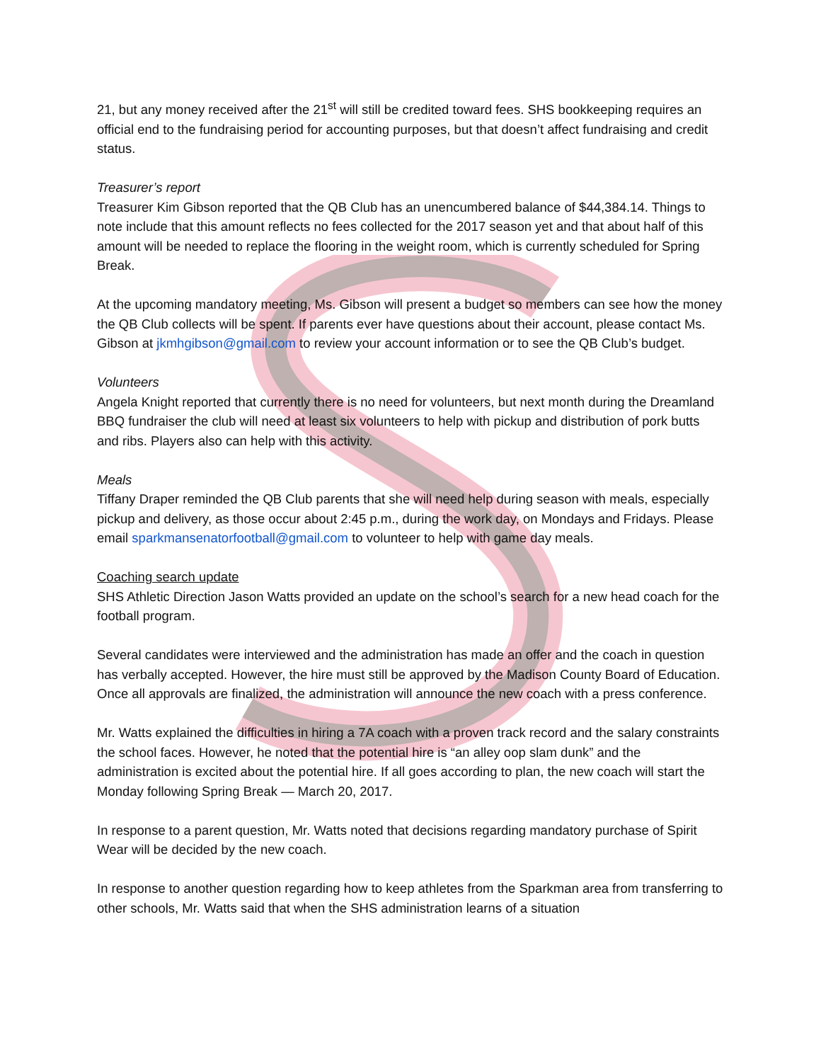21, but any money received after the 21<sup>st</sup> will still be credited toward fees. SHS bookkeeping requires an official end to the fundraising period for accounting purposes, but that doesn’t affect fundraising and credit status.
Treasurer’s report
Treasurer Kim Gibson reported that the QB Club has an unencumbered balance of $44,384.14. Things to note include that this amount reflects no fees collected for the 2017 season yet and that about half of this amount will be needed to replace the flooring in the weight room, which is currently scheduled for Spring Break.
At the upcoming mandatory meeting, Ms. Gibson will present a budget so members can see how the money the QB Club collects will be spent. If parents ever have questions about their account, please contact Ms. Gibson at jkmhgibson@gmail.com to review your account information or to see the QB Club’s budget.
Volunteers
Angela Knight reported that currently there is no need for volunteers, but next month during the Dreamland BBQ fundraiser the club will need at least six volunteers to help with pickup and distribution of pork butts and ribs. Players also can help with this activity.
Meals
Tiffany Draper reminded the QB Club parents that she will need help during season with meals, especially pickup and delivery, as those occur about 2:45 p.m., during the work day, on Mondays and Fridays. Please email sparkmansenatorfootball@gmail.com to volunteer to help with game day meals.
Coaching search update
SHS Athletic Direction Jason Watts provided an update on the school’s search for a new head coach for the football program.
Several candidates were interviewed and the administration has made an offer and the coach in question has verbally accepted. However, the hire must still be approved by the Madison County Board of Education. Once all approvals are finalized, the administration will announce the new coach with a press conference.
Mr. Watts explained the difficulties in hiring a 7A coach with a proven track record and the salary constraints the school faces. However, he noted that the potential hire is “an alley oop slam dunk” and the administration is excited about the potential hire. If all goes according to plan, the new coach will start the Monday following Spring Break — March 20, 2017.
In response to a parent question, Mr. Watts noted that decisions regarding mandatory purchase of Spirit Wear will be decided by the new coach.
In response to another question regarding how to keep athletes from the Sparkman area from transferring to other schools, Mr. Watts said that when the SHS administration learns of a situation